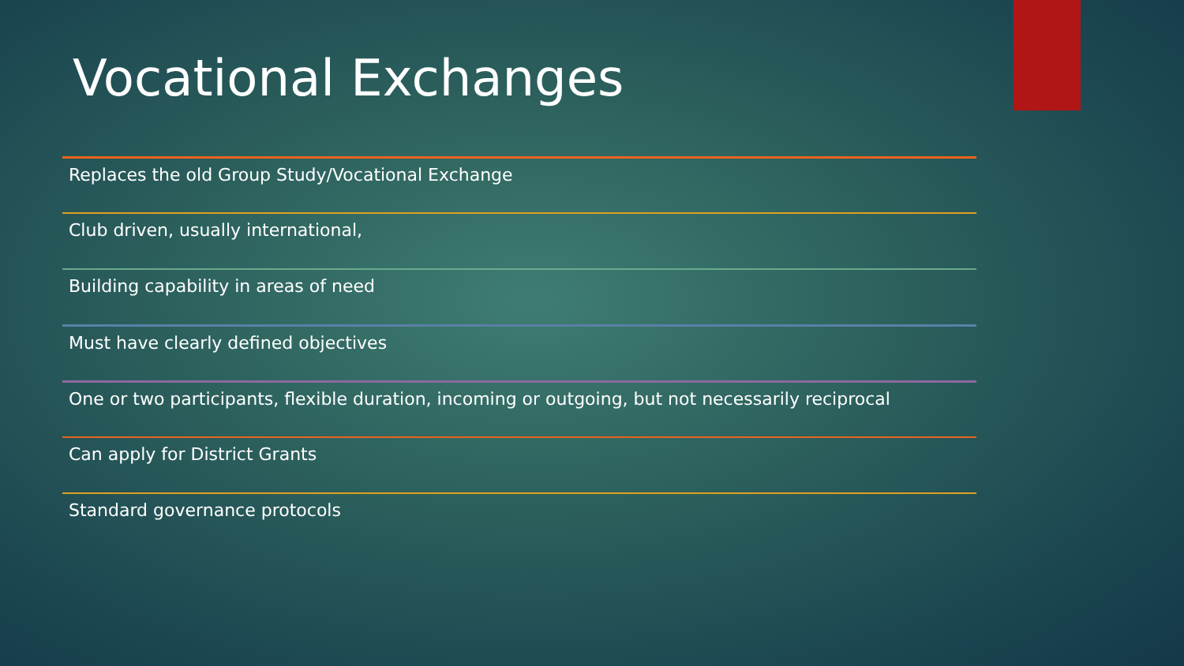Vocational Exchanges
Replaces the old Group Study/Vocational Exchange
Club driven, usually international,
Building capability in areas of need
Must have clearly defined objectives
One or two participants, flexible duration, incoming or outgoing, but not necessarily reciprocal
Can apply for District Grants
Standard governance protocols